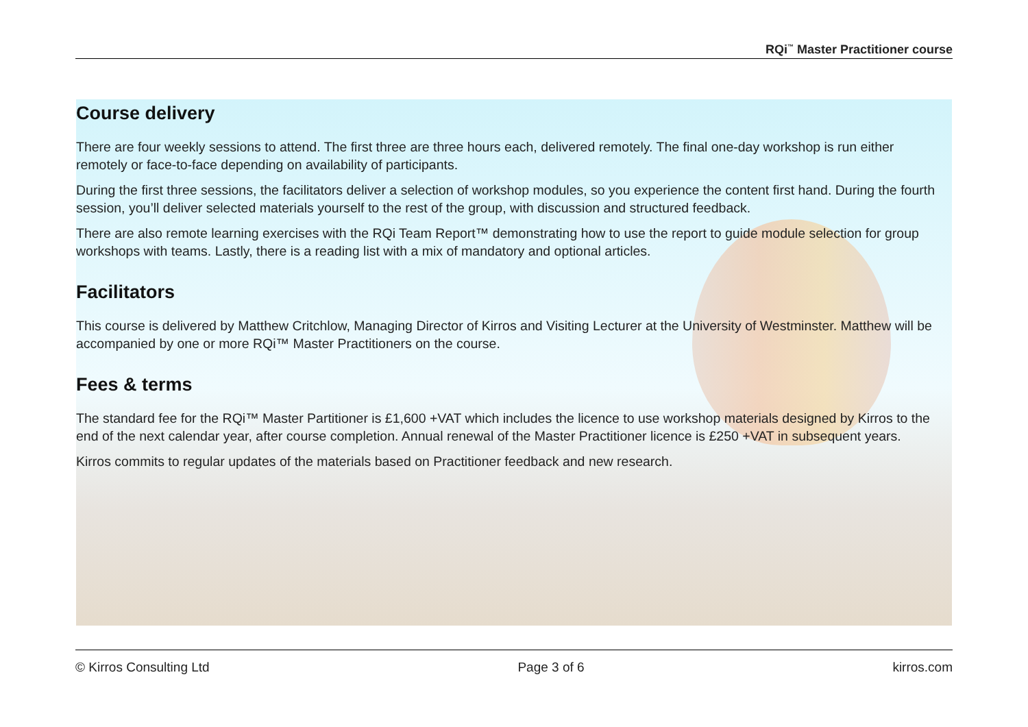RQi<sup>™</sup> Master Practitioner course
Course delivery
There are four weekly sessions to attend. The first three are three hours each, delivered remotely. The final one-day workshop is run either remotely or face-to-face depending on availability of participants.
During the first three sessions, the facilitators deliver a selection of workshop modules, so you experience the content first hand. During the fourth session, you’ll deliver selected materials yourself to the rest of the group, with discussion and structured feedback.
There are also remote learning exercises with the RQi Team Report™ demonstrating how to use the report to guide module selection for group workshops with teams. Lastly, there is a reading list with a mix of mandatory and optional articles.
Facilitators
This course is delivered by Matthew Critchlow, Managing Director of Kirros and Visiting Lecturer at the University of Westminster. Matthew will be accompanied by one or more RQi™ Master Practitioners on the course.
Fees & terms
The standard fee for the RQi™ Master Partitioner is £1,600 +VAT which includes the licence to use workshop materials designed by Kirros to the end of the next calendar year, after course completion. Annual renewal of the Master Practitioner licence is £250 +VAT in subsequent years.
Kirros commits to regular updates of the materials based on Practitioner feedback and new research.
© Kirros Consulting Ltd Page 3 of 6 kirros.com